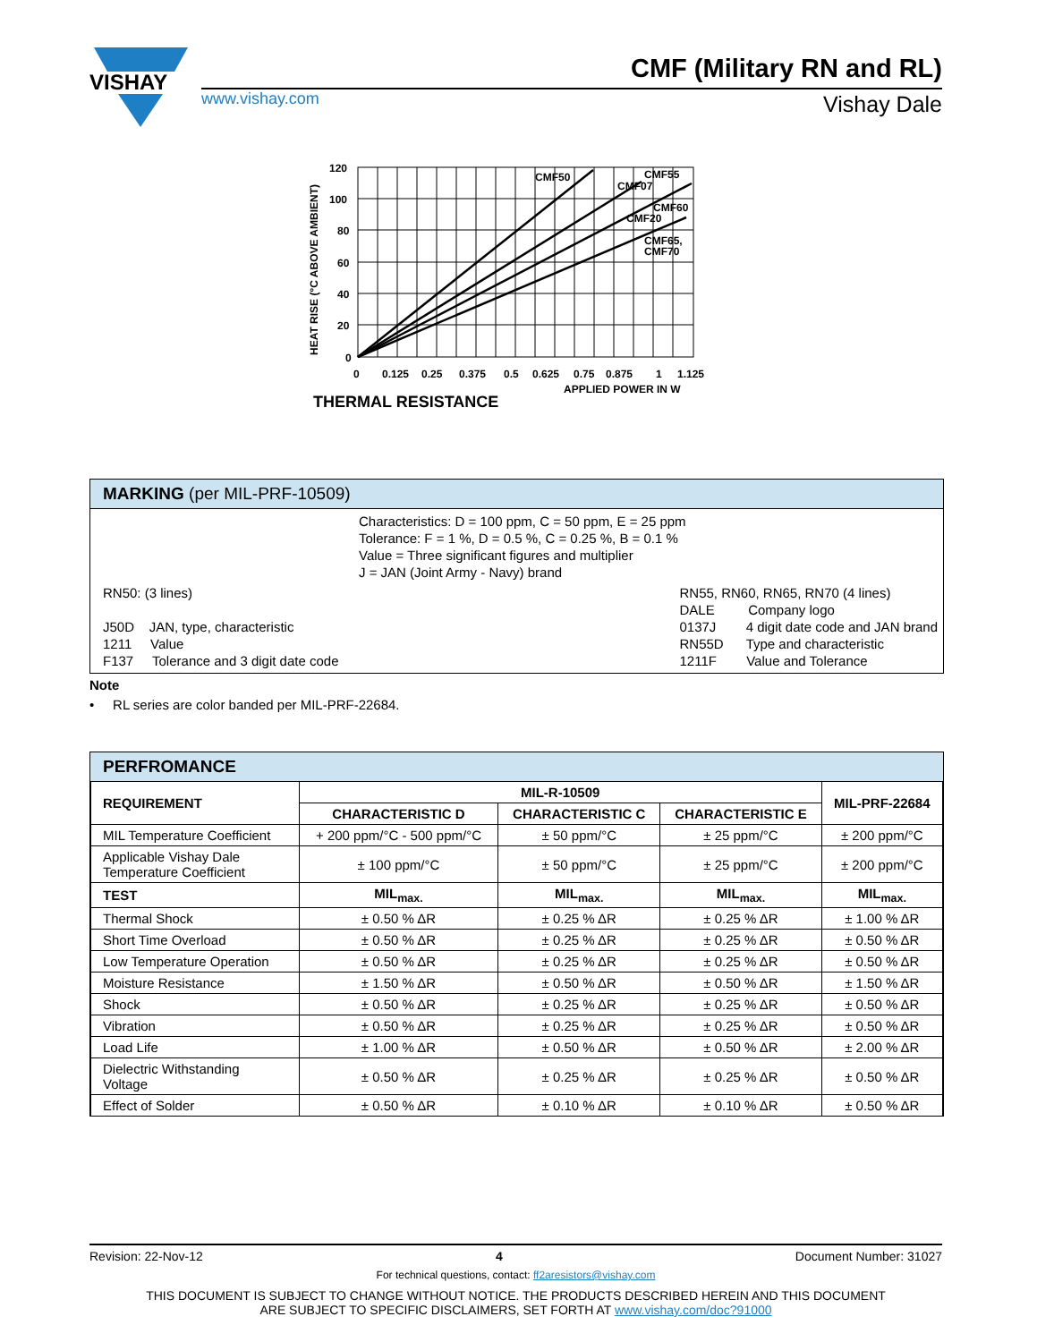VISHAY
CMF (Military RN and RL)
www.vishay.com Vishay Dale
CMF50
CMF55
CMF07
CMF60
CMF20
CMF65,
CMF70
120
100
80
60
40
20
0
0
0.125
0.25
0.375
0.5
0.625
0.75
0.875
1
1.125
APPLIED POWER IN W
HEAT RISE (°C ABOVE AMBIENT)
THERMAL RESISTANCE
MARKING (per MIL-PRF-10509)
Characteristics: D = 100 ppm, C = 50 ppm, E = 25 ppm
Tolerance: F = 1 %, D = 0.5 %, C = 0.25 %, B = 0.1 %
Value = Three significant figures and multiplier
J = JAN (Joint Army - Navy) brand
RN50: (3 lines)
J50D JAN, type, characteristic
1211 Value
F137 Tolerance and 3 digit date code
RN55, RN60, RN65, RN70 (4 lines)
DALE Company logo
0137J 4 digit date code and JAN brand
RN55D Type and characteristic
1211F Value and Tolerance
Note
• RL series are color banded per MIL-PRF-22684.
PERFROMANCE
| REQUIREMENT | MIL-R-10509 | | | MIL-PRF-22684 |
| --- | --- | --- | --- | --- |
| | CHARACTERISTIC D | CHARACTERISTIC C | CHARACTERISTIC E | |
| MIL Temperature Coefficient | + 200 ppm/°C - 500 ppm/°C | ± 50 ppm/°C | ± 25 ppm/°C | ± 200 ppm/°C |
| Applicable Vishay Dale Temperature Coefficient | ± 100 ppm/°C | ± 50 ppm/°C | ± 25 ppm/°C | ± 200 ppm/°C |
| TEST | MIL<sub>max.</sub> | MIL<sub>max.</sub> | MIL<sub>max.</sub> | MIL<sub>max.</sub> |
| Thermal Shock | ± 0.50 % ΔR | ± 0.25 % ΔR | ± 0.25 % ΔR | ± 1.00 % ΔR |
| Short Time Overload | ± 0.50 % ΔR | ± 0.25 % ΔR | ± 0.25 % ΔR | ± 0.50 % ΔR |
| Low Temperature Operation | ± 0.50 % ΔR | ± 0.25 % ΔR | ± 0.25 % ΔR | ± 0.50 % ΔR |
| Moisture Resistance | ± 1.50 % ΔR | ± 0.50 % ΔR | ± 0.50 % ΔR | ± 1.50 % ΔR |
| Shock | ± 0.50 % ΔR | ± 0.25 % ΔR | ± 0.25 % ΔR | ± 0.50 % ΔR |
| Vibration | ± 0.50 % ΔR | ± 0.25 % ΔR | ± 0.25 % ΔR | ± 0.50 % ΔR |
| Load Life | ± 1.00 % ΔR | ± 0.50 % ΔR | ± 0.50 % ΔR | ± 2.00 % ΔR |
| Dielectric Withstanding Voltage | ± 0.50 % ΔR | ± 0.25 % ΔR | ± 0.25 % ΔR | ± 0.50 % ΔR |
| Effect of Solder | ± 0.50 % ΔR | ± 0.10 % ΔR | ± 0.10 % ΔR | ± 0.50 % ΔR |
Revision: 22-Nov-12 4 Document Number: 31027
For technical questions, contact: ff2aresistors@vishay.com
THIS DOCUMENT IS SUBJECT TO CHANGE WITHOUT NOTICE. THE PRODUCTS DESCRIBED HEREIN AND THIS DOCUMENT
ARE SUBJECT TO SPECIFIC DISCLAIMERS, SET FORTH AT www.vishay.com/doc?91000